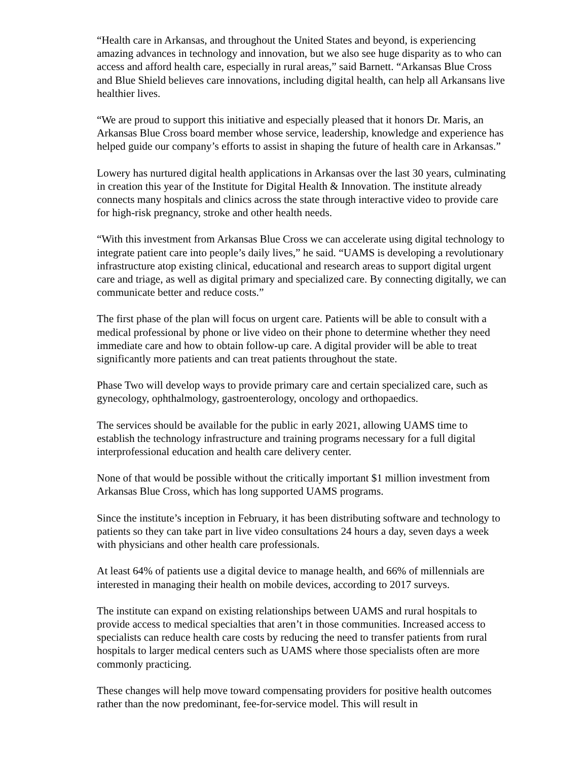“Health care in Arkansas, and throughout the United States and beyond, is experiencing amazing advances in technology and innovation, but we also see huge disparity as to who can access and afford health care, especially in rural areas,” said Barnett. “Arkansas Blue Cross and Blue Shield believes care innovations, including digital health, can help all Arkansans live healthier lives.
“We are proud to support this initiative and especially pleased that it honors Dr. Maris, an Arkansas Blue Cross board member whose service, leadership, knowledge and experience has helped guide our company’s efforts to assist in shaping the future of health care in Arkansas.”
Lowery has nurtured digital health applications in Arkansas over the last 30 years, culminating in creation this year of the Institute for Digital Health & Innovation. The institute already connects many hospitals and clinics across the state through interactive video to provide care for high-risk pregnancy, stroke and other health needs.
“With this investment from Arkansas Blue Cross we can accelerate using digital technology to integrate patient care into people’s daily lives,” he said. “UAMS is developing a revolutionary infrastructure atop existing clinical, educational and research areas to support digital urgent care and triage, as well as digital primary and specialized care. By connecting digitally, we can communicate better and reduce costs.”
The first phase of the plan will focus on urgent care. Patients will be able to consult with a medical professional by phone or live video on their phone to determine whether they need immediate care and how to obtain follow-up care. A digital provider will be able to treat significantly more patients and can treat patients throughout the state.
Phase Two will develop ways to provide primary care and certain specialized care, such as gynecology, ophthalmology, gastroenterology, oncology and orthopaedics.
The services should be available for the public in early 2021, allowing UAMS time to establish the technology infrastructure and training programs necessary for a full digital interprofessional education and health care delivery center.
None of that would be possible without the critically important $1 million investment from Arkansas Blue Cross, which has long supported UAMS programs.
Since the institute’s inception in February, it has been distributing software and technology to patients so they can take part in live video consultations 24 hours a day, seven days a week with physicians and other health care professionals.
At least 64% of patients use a digital device to manage health, and 66% of millennials are interested in managing their health on mobile devices, according to 2017 surveys.
The institute can expand on existing relationships between UAMS and rural hospitals to provide access to medical specialties that aren’t in those communities. Increased access to specialists can reduce health care costs by reducing the need to transfer patients from rural hospitals to larger medical centers such as UAMS where those specialists often are more commonly practicing.
These changes will help move toward compensating providers for positive health outcomes rather than the now predominant, fee-for-service model. This will result in